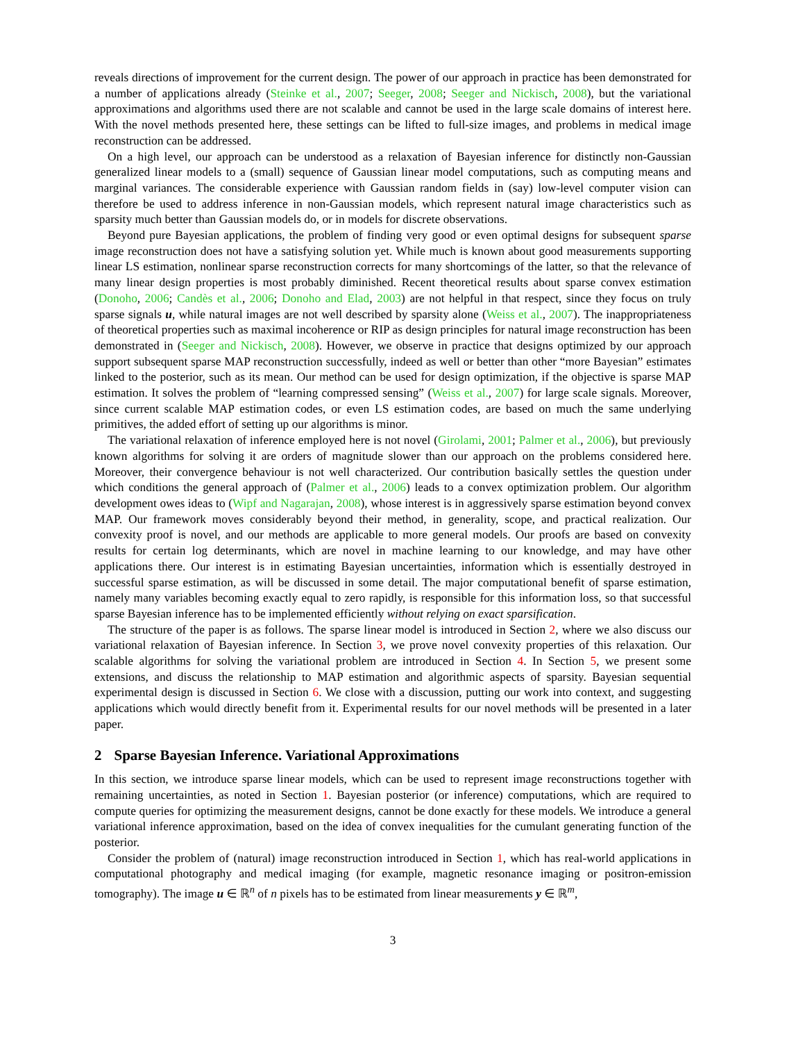reveals directions of improvement for the current design. The power of our approach in practice has been demonstrated for a number of applications already (Steinke et al., 2007; Seeger, 2008; Seeger and Nickisch, 2008), but the variational approximations and algorithms used there are not scalable and cannot be used in the large scale domains of interest here. With the novel methods presented here, these settings can be lifted to full-size images, and problems in medical image reconstruction can be addressed.
On a high level, our approach can be understood as a relaxation of Bayesian inference for distinctly non-Gaussian generalized linear models to a (small) sequence of Gaussian linear model computations, such as computing means and marginal variances. The considerable experience with Gaussian random fields in (say) low-level computer vision can therefore be used to address inference in non-Gaussian models, which represent natural image characteristics such as sparsity much better than Gaussian models do, or in models for discrete observations.
Beyond pure Bayesian applications, the problem of finding very good or even optimal designs for subsequent sparse image reconstruction does not have a satisfying solution yet. While much is known about good measurements supporting linear LS estimation, nonlinear sparse reconstruction corrects for many shortcomings of the latter, so that the relevance of many linear design properties is most probably diminished. Recent theoretical results about sparse convex estimation (Donoho, 2006; Candès et al., 2006; Donoho and Elad, 2003) are not helpful in that respect, since they focus on truly sparse signals u, while natural images are not well described by sparsity alone (Weiss et al., 2007). The inappropriateness of theoretical properties such as maximal incoherence or RIP as design principles for natural image reconstruction has been demonstrated in (Seeger and Nickisch, 2008). However, we observe in practice that designs optimized by our approach support subsequent sparse MAP reconstruction successfully, indeed as well or better than other “more Bayesian” estimates linked to the posterior, such as its mean. Our method can be used for design optimization, if the objective is sparse MAP estimation. It solves the problem of “learning compressed sensing” (Weiss et al., 2007) for large scale signals. Moreover, since current scalable MAP estimation codes, or even LS estimation codes, are based on much the same underlying primitives, the added effort of setting up our algorithms is minor.
The variational relaxation of inference employed here is not novel (Girolami, 2001; Palmer et al., 2006), but previously known algorithms for solving it are orders of magnitude slower than our approach on the problems considered here. Moreover, their convergence behaviour is not well characterized. Our contribution basically settles the question under which conditions the general approach of (Palmer et al., 2006) leads to a convex optimization problem. Our algorithm development owes ideas to (Wipf and Nagarajan, 2008), whose interest is in aggressively sparse estimation beyond convex MAP. Our framework moves considerably beyond their method, in generality, scope, and practical realization. Our convexity proof is novel, and our methods are applicable to more general models. Our proofs are based on convexity results for certain log determinants, which are novel in machine learning to our knowledge, and may have other applications there. Our interest is in estimating Bayesian uncertainties, information which is essentially destroyed in successful sparse estimation, as will be discussed in some detail. The major computational benefit of sparse estimation, namely many variables becoming exactly equal to zero rapidly, is responsible for this information loss, so that successful sparse Bayesian inference has to be implemented efficiently without relying on exact sparsification.
The structure of the paper is as follows. The sparse linear model is introduced in Section 2, where we also discuss our variational relaxation of Bayesian inference. In Section 3, we prove novel convexity properties of this relaxation. Our scalable algorithms for solving the variational problem are introduced in Section 4. In Section 5, we present some extensions, and discuss the relationship to MAP estimation and algorithmic aspects of sparsity. Bayesian sequential experimental design is discussed in Section 6. We close with a discussion, putting our work into context, and suggesting applications which would directly benefit from it. Experimental results for our novel methods will be presented in a later paper.
2 Sparse Bayesian Inference. Variational Approximations
In this section, we introduce sparse linear models, which can be used to represent image reconstructions together with remaining uncertainties, as noted in Section 1. Bayesian posterior (or inference) computations, which are required to compute queries for optimizing the measurement designs, cannot be done exactly for these models. We introduce a general variational inference approximation, based on the idea of convex inequalities for the cumulant generating function of the posterior.
Consider the problem of (natural) image reconstruction introduced in Section 1, which has real-world applications in computational photography and medical imaging (for example, magnetic resonance imaging or positron-emission tomography). The image u ∈ ℝ<sup>n</sup> of n pixels has to be estimated from linear measurements y ∈ ℝ<sup>m</sup>,
3